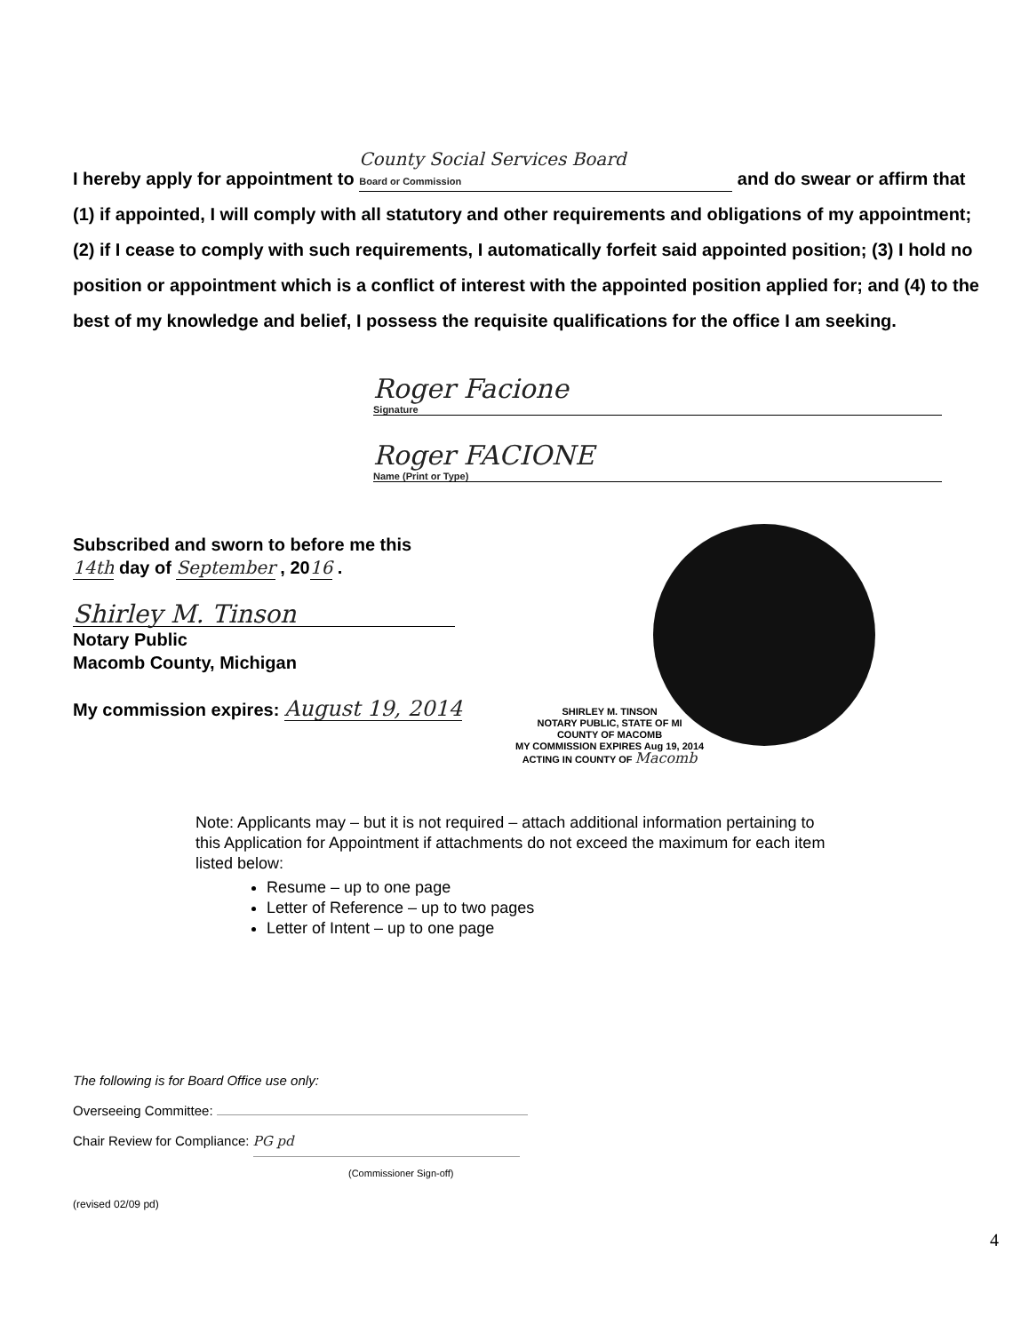I hereby apply for appointment to County Social Services Board
Board or Commission and do swear or affirm that (1) if appointed, I will comply with all statutory and other requirements and obligations of my appointment; (2) if I cease to comply with such requirements, I automatically forfeit said appointed position; (3) I hold no position or appointment which is a conflict of interest with the appointed position applied for; and (4) to the best of my knowledge and belief, I possess the requisite qualifications for the office I am seeking.
Roger Facione
Signature
Roger FACIONE
Name (Print or Type)
Subscribed and sworn to before me this
14th day of September , 2016 .
Shirley M. Tinson
Notary Public
Macomb County, Michigan
My commission expires: August 19, 2014
SHIRLEY M. TINSON
NOTARY PUBLIC, STATE OF MI
COUNTY OF MACOMB
MY COMMISSION EXPIRES Aug 19, 2014
ACTING IN COUNTY OF Macomb
Note: Applicants may – but it is not required – attach additional information pertaining to this Application for Appointment if attachments do not exceed the maximum for each item listed below:
Resume – up to one page
Letter of Reference – up to two pages
Letter of Intent – up to one page
The following is for Board Office use only:
Overseeing Committee:
Chair Review for Compliance: PG pd
(Commissioner Sign-off)
(revised 02/09 pd)
4